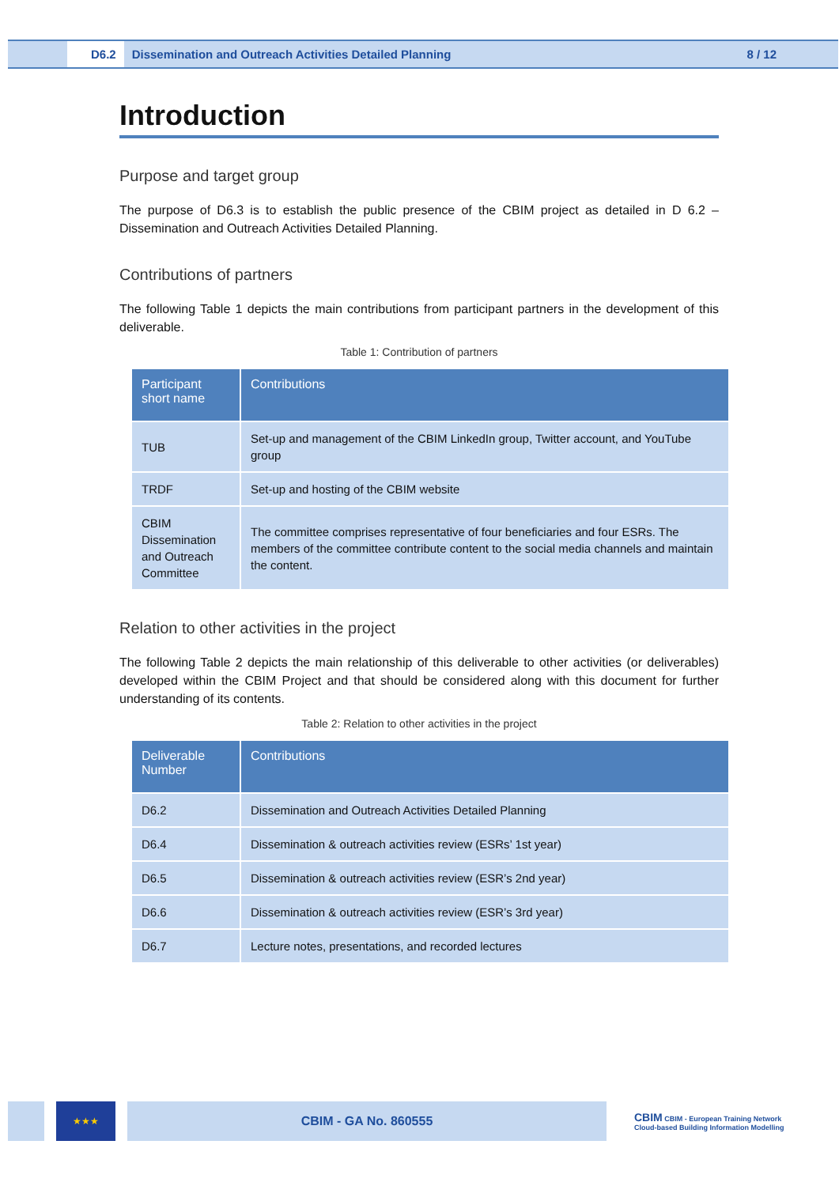D6.2 Dissemination and Outreach Activities Detailed Planning 8 / 12
Introduction
Purpose and target group
The purpose of D6.3 is to establish the public presence of the CBIM project as detailed in D 6.2 – Dissemination and Outreach Activities Detailed Planning.
Contributions of partners
The following Table 1 depicts the main contributions from participant partners in the development of this deliverable.
Table 1: Contribution of partners
| Participant short name | Contributions |
| --- | --- |
| TUB | Set-up and management of the CBIM LinkedIn group, Twitter account, and YouTube group |
| TRDF | Set-up and hosting of the CBIM website |
| CBIM Dissemination and Outreach Committee | The committee comprises representative of four beneficiaries and four ESRs. The members of the committee contribute content to the social media channels and maintain the content. |
Relation to other activities in the project
The following Table 2 depicts the main relationship of this deliverable to other activities (or deliverables) developed within the CBIM Project and that should be considered along with this document for further understanding of its contents.
Table 2: Relation to other activities in the project
| Deliverable Number | Contributions |
| --- | --- |
| D6.2 | Dissemination and Outreach Activities Detailed Planning |
| D6.4 | Dissemination & outreach activities review (ESRs’ 1st year) |
| D6.5 | Dissemination & outreach activities review (ESR’s 2nd year) |
| D6.6 | Dissemination & outreach activities review (ESR’s 3rd year) |
| D6.7 | Lecture notes, presentations, and recorded lectures |
★★★
CBIM - GA No. 860555
CBIM CBIM - European Training Network
Cloud-based Building Information Modelling